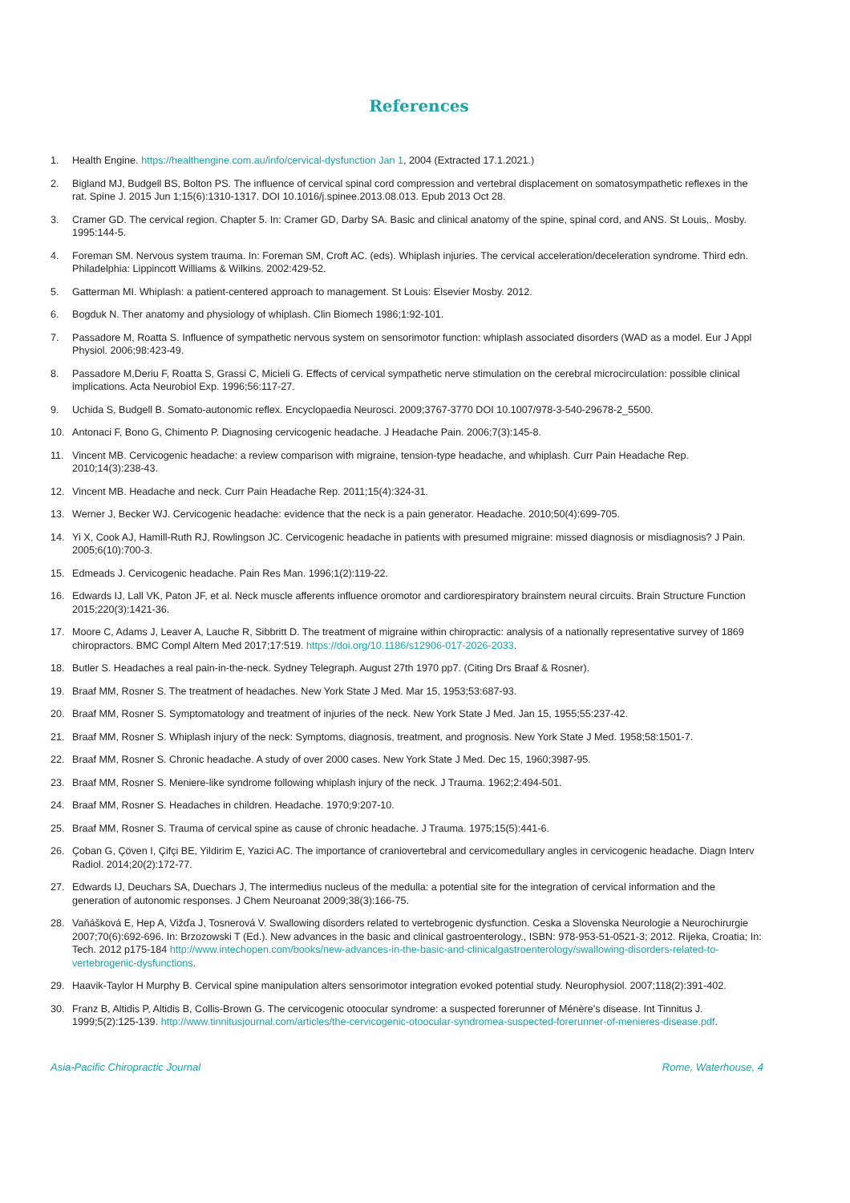References
1. Health Engine. https://healthengine.com.au/info/cervical-dysfunction Jan 1, 2004 (Extracted 17.1.2021.)
2. Bigland MJ, Budgell BS, Bolton PS. The influence of cervical spinal cord compression and vertebral displacement on somatosympathetic reflexes in the rat. Spine J. 2015 Jun 1;15(6):1310-1317. DOI 10.1016/j.spinee.2013.08.013. Epub 2013 Oct 28.
3. Cramer GD. The cervical region. Chapter 5. In: Cramer GD, Darby SA. Basic and clinical anatomy of the spine, spinal cord, and ANS. St Louis,. Mosby. 1995:144-5.
4. Foreman SM. Nervous system trauma. In: Foreman SM, Croft AC. (eds). Whiplash injuries. The cervical acceleration/deceleration syndrome. Third edn. Philadelphia: Lippincott Williams & Wilkins. 2002:429-52.
5. Gatterman MI. Whiplash: a patient-centered approach to management. St Louis: Elsevier Mosby. 2012.
6. Bogduk N. Ther anatomy and physiology of whiplash. Clin Biomech 1986;1:92-101.
7. Passadore M, Roatta S. Influence of sympathetic nervous system on sensorimotor function: whiplash associated disorders (WAD as a model. Eur J Appl Physiol. 2006;98:423-49.
8. Passadore M,Deriu F, Roatta S, Grassi C, Micieli G. Effects of cervical sympathetic nerve stimulation on the cerebral microcirculation: possible clinical implications. Acta Neurobiol Exp. 1996;56:117-27.
9. Uchida S, Budgell B. Somato-autonomic reflex. Encyclopaedia Neurosci. 2009;3767-3770 DOI 10.1007/978-3-540-29678-2_5500.
10. Antonaci F, Bono G, Chimento P. Diagnosing cervicogenic headache. J Headache Pain. 2006;7(3):145-8.
11. Vincent MB. Cervicogenic headache: a review comparison with migraine, tension-type headache, and whiplash. Curr Pain Headache Rep. 2010;14(3):238-43.
12. Vincent MB. Headache and neck. Curr Pain Headache Rep. 2011;15(4):324-31.
13. Werner J, Becker WJ. Cervicogenic headache: evidence that the neck is a pain generator. Headache. 2010;50(4):699-705.
14. Yi X, Cook AJ, Hamill-Ruth RJ, Rowlingson JC. Cervicogenic headache in patients with presumed migraine: missed diagnosis or misdiagnosis? J Pain. 2005;6(10):700-3.
15. Edmeads J. Cervicogenic headache. Pain Res Man. 1996;1(2):119-22.
16. Edwards IJ, Lall VK, Paton JF, et al. Neck muscle afferents influence oromotor and cardiorespiratory brainstem neural circuits. Brain Structure Function 2015;220(3):1421-36.
17. Moore C, Adams J, Leaver A, Lauche R, Sibbritt D. The treatment of migraine within chiropractic: analysis of a nationally representative survey of 1869 chiropractors. BMC Compl Altern Med 2017;17:519. https://doi.org/10.1186/s12906-017-2026-2033.
18. Butler S. Headaches a real pain-in-the-neck. Sydney Telegraph. August 27th 1970 pp7. (Citing Drs Braaf & Rosner).
19. Braaf MM, Rosner S. The treatment of headaches. New York State J Med. Mar 15, 1953;53:687-93.
20. Braaf MM, Rosner S. Symptomatology and treatment of injuries of the neck. New York State J Med. Jan 15, 1955;55:237-42.
21. Braaf MM, Rosner S. Whiplash injury of the neck: Symptoms, diagnosis, treatment, and prognosis. New York State J Med. 1958;58:1501-7.
22. Braaf MM, Rosner S. Chronic headache. A study of over 2000 cases. New York State J Med. Dec 15, 1960;3987-95.
23. Braaf MM, Rosner S. Meniere-like syndrome following whiplash injury of the neck. J Trauma. 1962;2:494-501.
24. Braaf MM, Rosner S. Headaches in children. Headache. 1970;9:207-10.
25. Braaf MM, Rosner S. Trauma of cervical spine as cause of chronic headache. J Trauma. 1975;15(5):441-6.
26. Çoban G, Çöven I, Çifçi BE, Yildirim E, Yazici AC. The importance of craniovertebral and cervicomedullary angles in cervicogenic headache. Diagn Interv Radiol. 2014;20(2):172-77.
27. Edwards IJ, Deuchars SA, Duechars J, The intermedius nucleus of the medulla: a potential site for the integration of cervical information and the generation of autonomic responses. J Chem Neuroanat 2009;38(3):166-75.
28. Vaňášková E, Hep A, Vižďa J, Tosnerová V. Swallowing disorders related to vertebrogenic dysfunction. Ceska a Slovenska Neurologie a Neurochirurgie 2007;70(6):692-696. In: Brzozowski T (Ed.). New advances in the basic and clinical gastroenterology., ISBN: 978-953-51-0521-3; 2012. Rijeka, Croatia; In: Tech. 2012 p175-184 http://www.intechopen.com/books/new-advances-in-the-basic-and-clinicalgastroenterology/swallowing-disorders-related-to-vertebrogenic-dysfunctions.
29. Haavik-Taylor H Murphy B. Cervical spine manipulation alters sensorimotor integration evoked potential study. Neurophysiol. 2007;118(2):391-402.
30. Franz B, Altidis P, Altidis B, Collis-Brown G. The cervicogenic otoocular syndrome: a suspected forerunner of Ménère's disease. Int Tinnitus J. 1999;5(2):125-139. http://www.tinnitusjournal.com/articles/the-cervicogenic-otoocular-syndromea-suspected-forerunner-of-menieres-disease.pdf.
Asia-Pacific Chiropractic Journal Rome, Waterhouse, 4